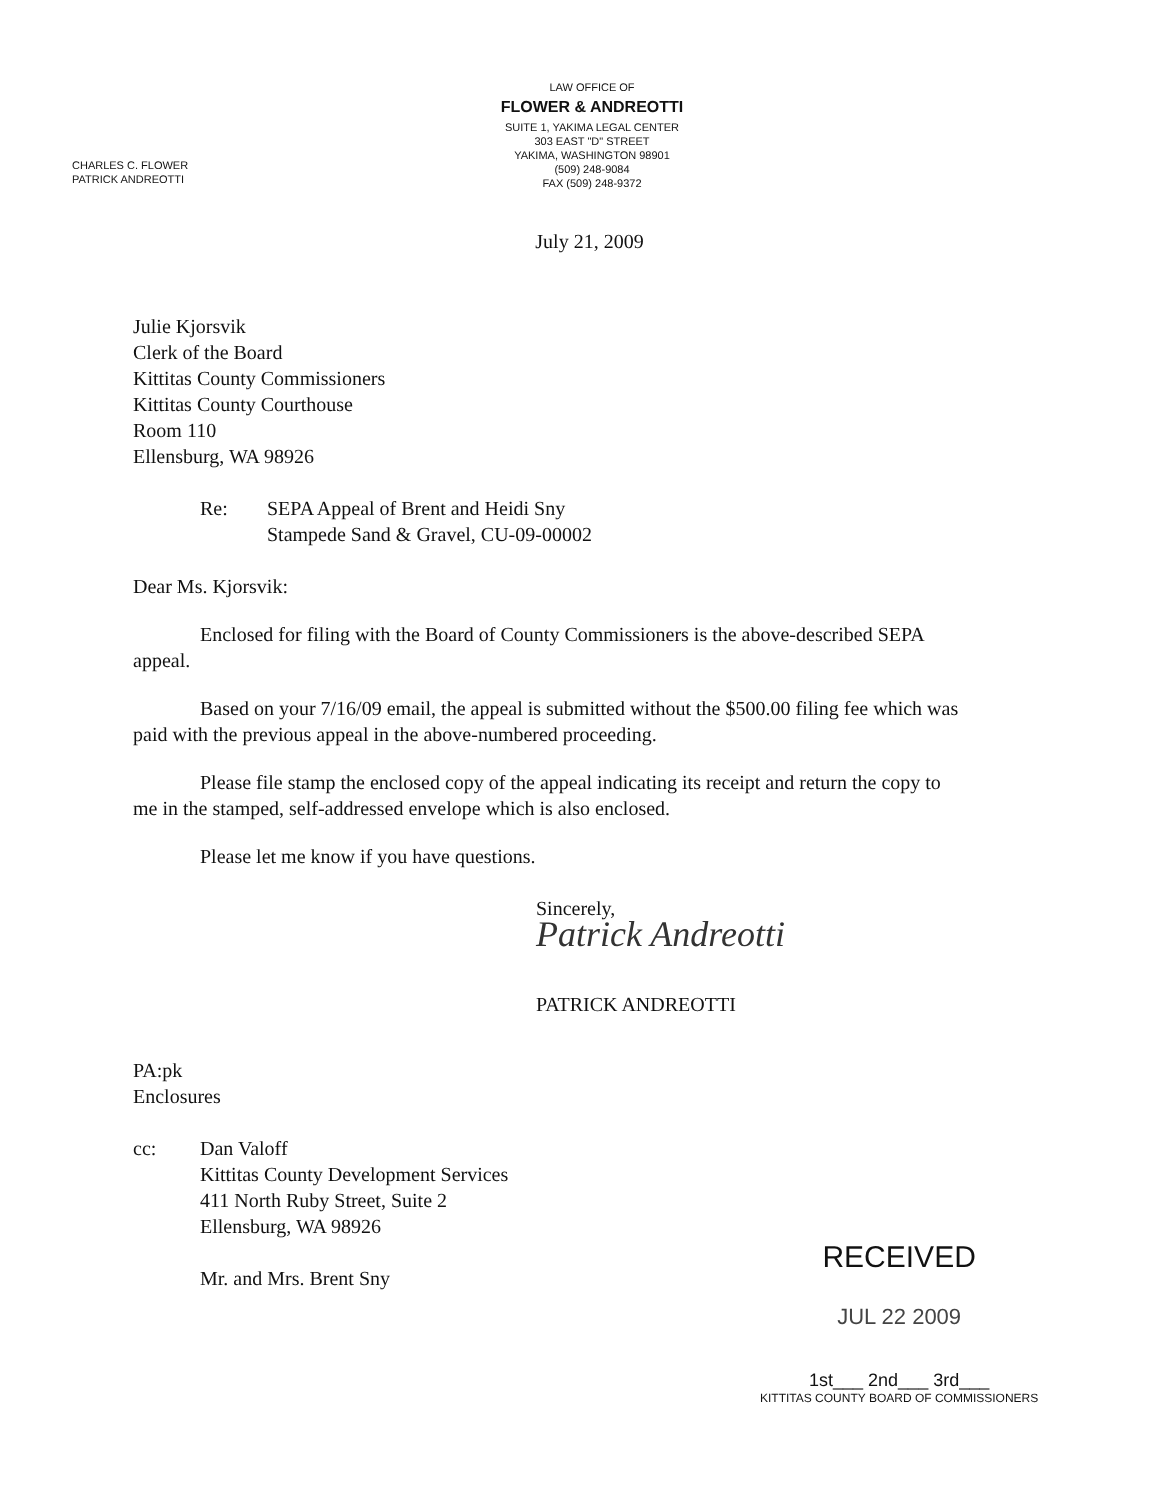LAW OFFICE OF
FLOWER & ANDREOTTI
SUITE 1, YAKIMA LEGAL CENTER
303 EAST "D" STREET
YAKIMA, WASHINGTON 98901
(509) 248-9084
FAX (509) 248-9372
CHARLES C. FLOWER
PATRICK ANDREOTTI
July 21, 2009
Julie Kjorsvik
Clerk of the Board
Kittitas County Commissioners
Kittitas County Courthouse
Room 110
Ellensburg, WA 98926
Re: SEPA Appeal of Brent and Heidi Sny
Stampede Sand & Gravel, CU-09-00002
Dear Ms. Kjorsvik:
Enclosed for filing with the Board of County Commissioners is the above-described SEPA appeal.
Based on your 7/16/09 email, the appeal is submitted without the $500.00 filing fee which was paid with the previous appeal in the above-numbered proceeding.
Please file stamp the enclosed copy of the appeal indicating its receipt and return the copy to me in the stamped, self-addressed envelope which is also enclosed.
Please let me know if you have questions.
Sincerely,
Patrick Andreotti
PATRICK ANDREOTTI
PA:pk
Enclosures
cc: Dan Valoff
Kittitas County Development Services
411 North Ruby Street, Suite 2
Ellensburg, WA 98926
Mr. and Mrs. Brent Sny
RECEIVED
JUL 22 2009
1st___ 2nd___ 3rd___
KITTITAS COUNTY BOARD OF COMMISSIONERS